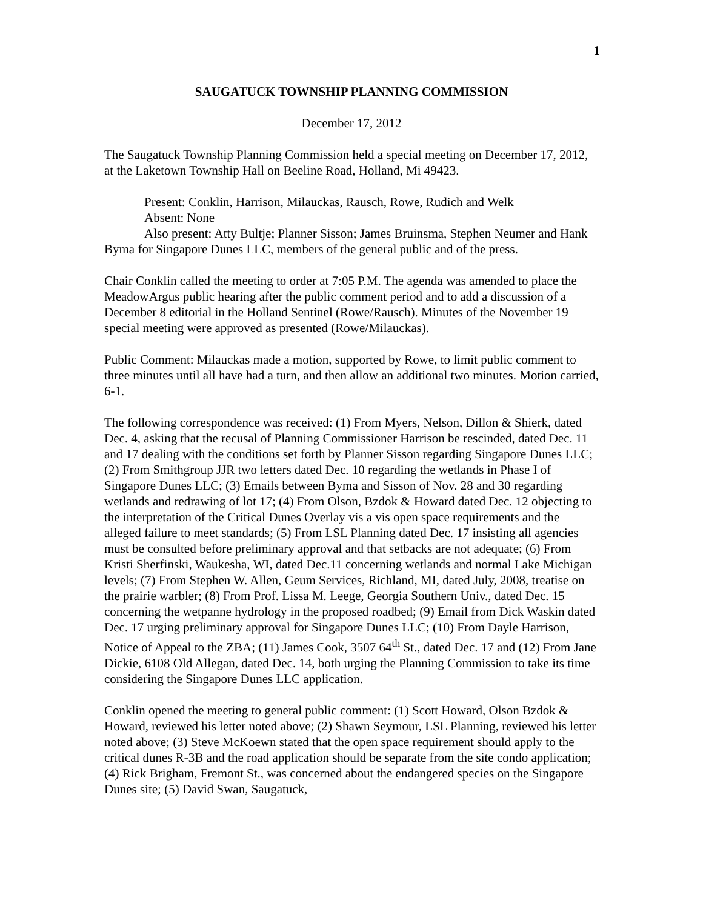1
SAUGATUCK TOWNSHIP PLANNING COMMISSION
December 17, 2012
The Saugatuck Township Planning Commission held a special meeting on December 17, 2012, at the Laketown Township Hall on Beeline Road, Holland, Mi 49423.
Present: Conklin, Harrison, Milauckas, Rausch, Rowe, Rudich and Welk
Absent: None
Also present: Atty Bultje; Planner Sisson; James Bruinsma, Stephen Neumer and Hank Byma for Singapore Dunes LLC, members of the general public and of the press.
Chair Conklin called the meeting to order at 7:05 P.M. The agenda was amended to place the MeadowArgus public hearing after the public comment period and to add a discussion of a December 8 editorial in the Holland Sentinel (Rowe/Rausch). Minutes of the November 19 special meeting were approved as presented (Rowe/Milauckas).
Public Comment: Milauckas made a motion, supported by Rowe, to limit public comment to three minutes until all have had a turn, and then allow an additional two minutes. Motion carried, 6-1.
The following correspondence was received: (1) From Myers, Nelson, Dillon & Shierk, dated Dec. 4, asking that the recusal of Planning Commissioner Harrison be rescinded, dated Dec. 11 and 17 dealing with the conditions set forth by Planner Sisson regarding Singapore Dunes LLC; (2) From Smithgroup JJR two letters dated Dec. 10 regarding the wetlands in Phase I of Singapore Dunes LLC; (3) Emails between Byma and Sisson of Nov. 28 and 30 regarding wetlands and redrawing of lot 17; (4) From Olson, Bzdok & Howard dated Dec. 12 objecting to the interpretation of the Critical Dunes Overlay vis a vis open space requirements and the alleged failure to meet standards; (5) From LSL Planning dated Dec. 17 insisting all agencies must be consulted before preliminary approval and that setbacks are not adequate; (6) From Kristi Sherfinski, Waukesha, WI, dated Dec.11 concerning wetlands and normal Lake Michigan levels; (7) From Stephen W. Allen, Geum Services, Richland, MI, dated July, 2008, treatise on the prairie warbler; (8) From Prof. Lissa M. Leege, Georgia Southern Univ., dated Dec. 15 concerning the wetpanne hydrology in the proposed roadbed; (9) Email from Dick Waskin dated Dec. 17 urging preliminary approval for Singapore Dunes LLC; (10) From Dayle Harrison, Notice of Appeal to the ZBA; (11) James Cook, 3507 64<sup>th</sup> St., dated Dec. 17 and (12) From Jane Dickie, 6108 Old Allegan, dated Dec. 14, both urging the Planning Commission to take its time considering the Singapore Dunes LLC application.
Conklin opened the meeting to general public comment: (1) Scott Howard, Olson Bzdok & Howard, reviewed his letter noted above; (2) Shawn Seymour, LSL Planning, reviewed his letter noted above; (3) Steve McKoewn stated that the open space requirement should apply to the critical dunes R-3B and the road application should be separate from the site condo application; (4) Rick Brigham, Fremont St., was concerned about the endangered species on the Singapore Dunes site; (5) David Swan, Saugatuck,